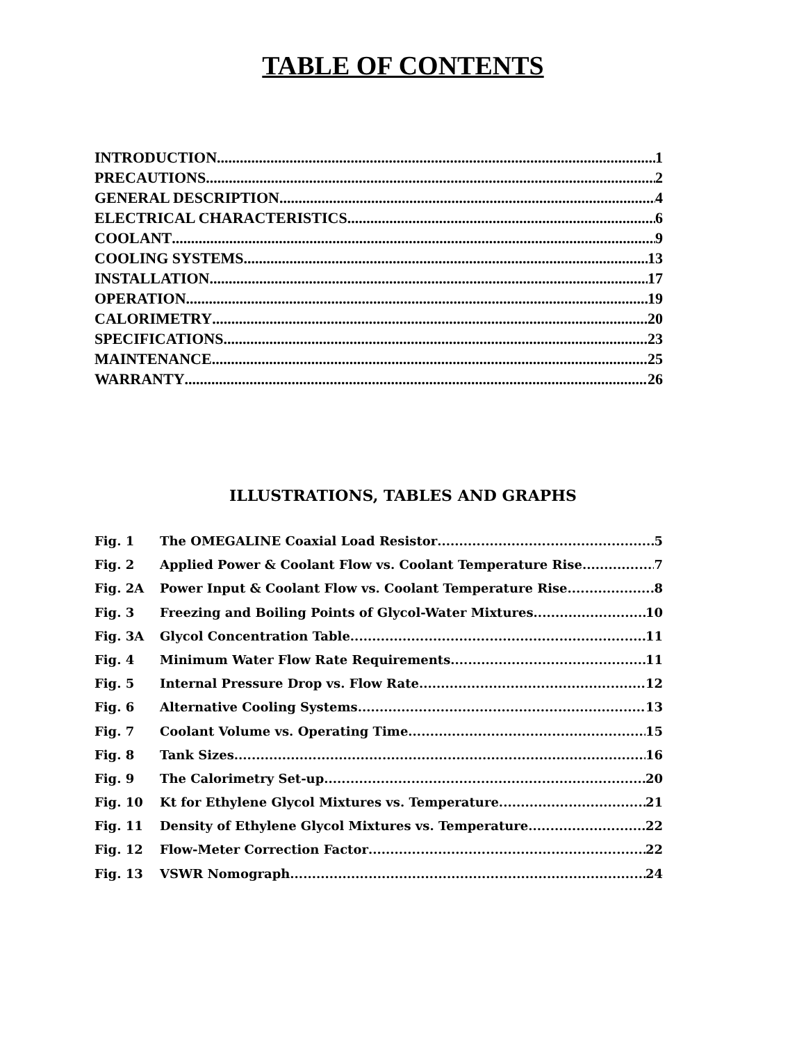TABLE OF CONTENTS
INTRODUCTION 1
PRECAUTIONS 2
GENERAL DESCRIPTION 4
ELECTRICAL CHARACTERISTICS 6
COOLANT 9
COOLING SYSTEMS 13
INSTALLATION 17
OPERATION 19
CALORIMETRY 20
SPECIFICATIONS 23
MAINTENANCE 25
WARRANTY 26
ILLUSTRATIONS, TABLES AND GRAPHS
Fig. 1 The OMEGALINE Coaxial Load Resistor 5
Fig. 2 Applied Power & Coolant Flow vs. Coolant Temperature Rise 7
Fig. 2A Power Input & Coolant Flow vs. Coolant Temperature Rise 8
Fig. 3 Freezing and Boiling Points of Glycol-Water Mixtures 10
Fig. 3A Glycol Concentration Table 11
Fig. 4 Minimum Water Flow Rate Requirements 11
Fig. 5 Internal Pressure Drop vs. Flow Rate 12
Fig. 6 Alternative Cooling Systems 13
Fig. 7 Coolant Volume vs. Operating Time 15
Fig. 8 Tank Sizes 16
Fig. 9 The Calorimetry Set-up 20
Fig. 10 Kt for Ethylene Glycol Mixtures vs. Temperature 21
Fig. 11 Density of Ethylene Glycol Mixtures vs. Temperature 22
Fig. 12 Flow-Meter Correction Factor 22
Fig. 13 VSWR Nomograph 24